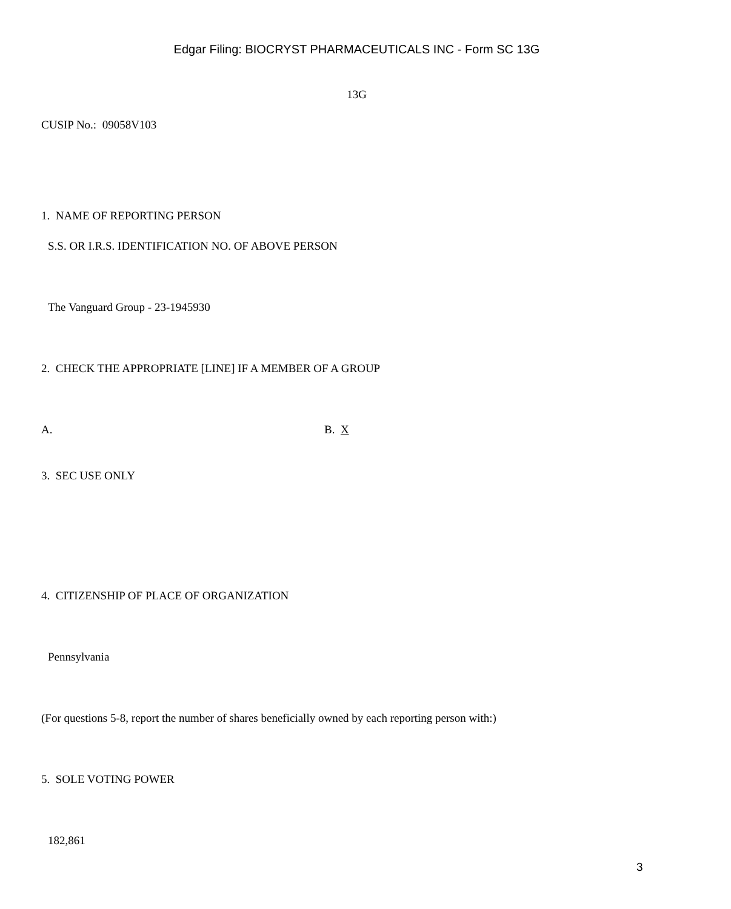Edgar Filing: BIOCRYST PHARMACEUTICALS INC - Form SC 13G
13G
CUSIP No.: 09058V103
1. NAME OF REPORTING PERSON
S.S. OR I.R.S. IDENTIFICATION NO. OF ABOVE PERSON
The Vanguard Group - 23-1945930
2. CHECK THE APPROPRIATE [LINE] IF A MEMBER OF A GROUP
A. B. X
3. SEC USE ONLY
4. CITIZENSHIP OF PLACE OF ORGANIZATION
Pennsylvania
(For questions 5-8, report the number of shares beneficially owned by each reporting person with:)
5. SOLE VOTING POWER
182,861
3